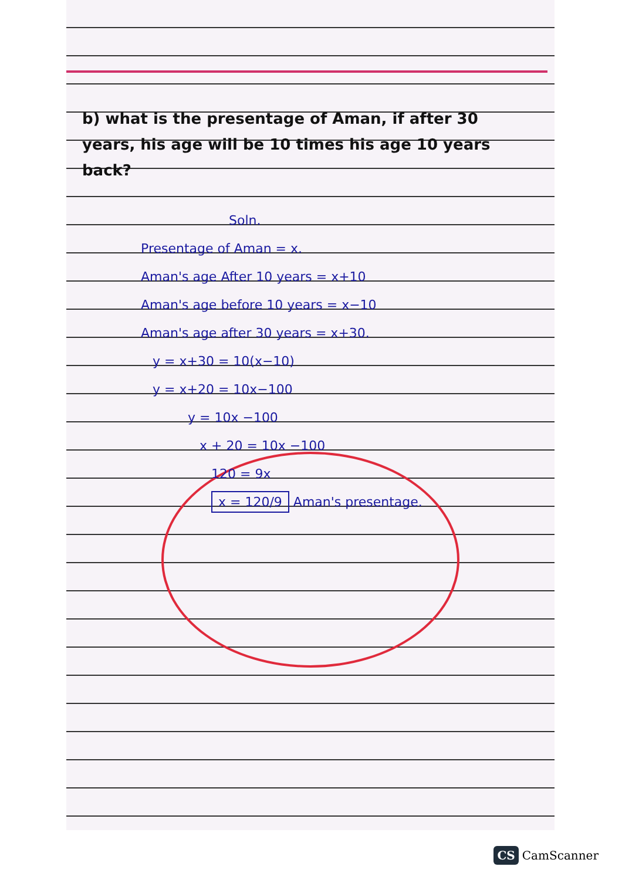b) what is the presentage of Aman, if after 30 years, his age will be 10 times his age 10 years back?
Soln.
Presentage of Aman = x.
Aman's age After 10 years = x+10
Aman's age before 10 years = x−10
Aman's age after 30 years = x+30.
y = x+30 = 10(x−10)
y = x+20 = 10x−100
y = 10x −100
x + 20 = 10x −100
120 = 9x
x = 120/9 Aman's presentage.
CS CamScanner